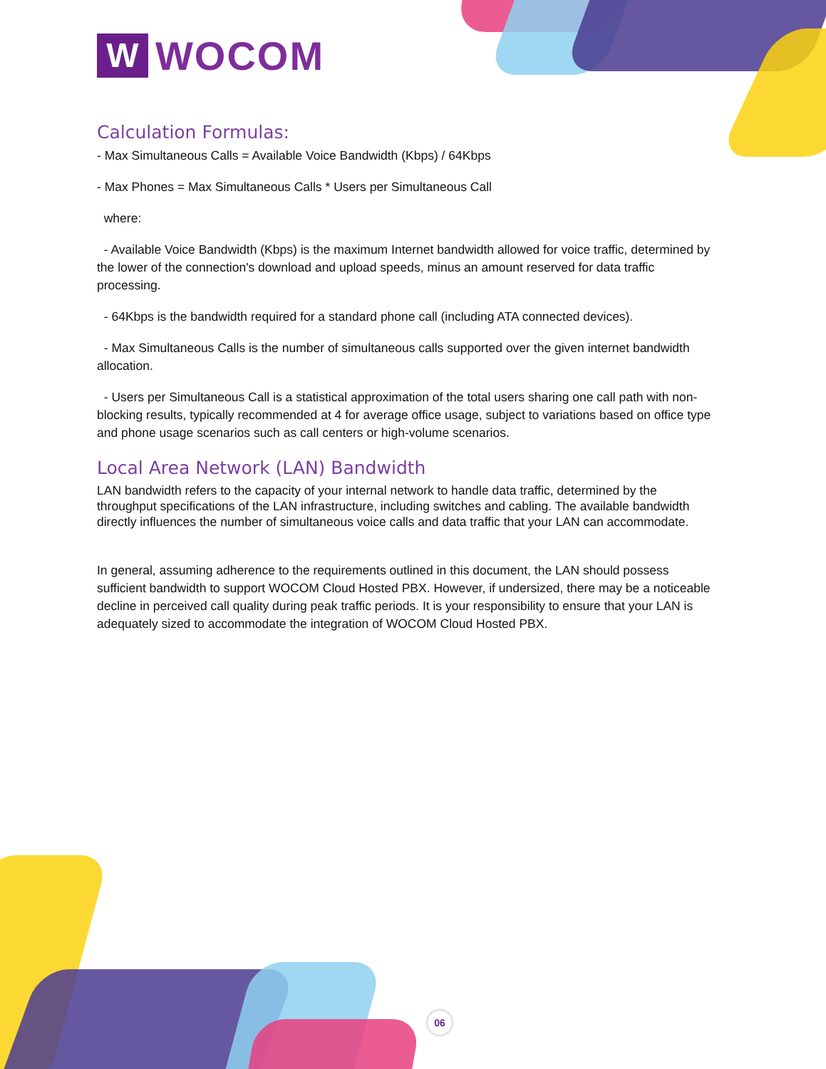W
WOCOM
Calculation Formulas:
- Max Simultaneous Calls = Available Voice Bandwidth (Kbps) / 64Kbps
- Max Phones = Max Simultaneous Calls * Users per Simultaneous Call
where:
- Available Voice Bandwidth (Kbps) is the maximum Internet bandwidth allowed for voice traffic, determined by the lower of the connection's download and upload speeds, minus an amount reserved for data traffic processing.
- 64Kbps is the bandwidth required for a standard phone call (including ATA connected devices).
- Max Simultaneous Calls is the number of simultaneous calls supported over the given internet bandwidth allocation.
- Users per Simultaneous Call is a statistical approximation of the total users sharing one call path with non-blocking results, typically recommended at 4 for average office usage, subject to variations based on office type and phone usage scenarios such as call centers or high-volume scenarios.
Local Area Network (LAN) Bandwidth
LAN bandwidth refers to the capacity of your internal network to handle data traffic, determined by the throughput specifications of the LAN infrastructure, including switches and cabling. The available bandwidth directly influences the number of simultaneous voice calls and data traffic that your LAN can accommodate.
In general, assuming adherence to the requirements outlined in this document, the LAN should possess sufficient bandwidth to support WOCOM Cloud Hosted PBX. However, if undersized, there may be a noticeable decline in perceived call quality during peak traffic periods. It is your responsibility to ensure that your LAN is adequately sized to accommodate the integration of WOCOM Cloud Hosted PBX.
06